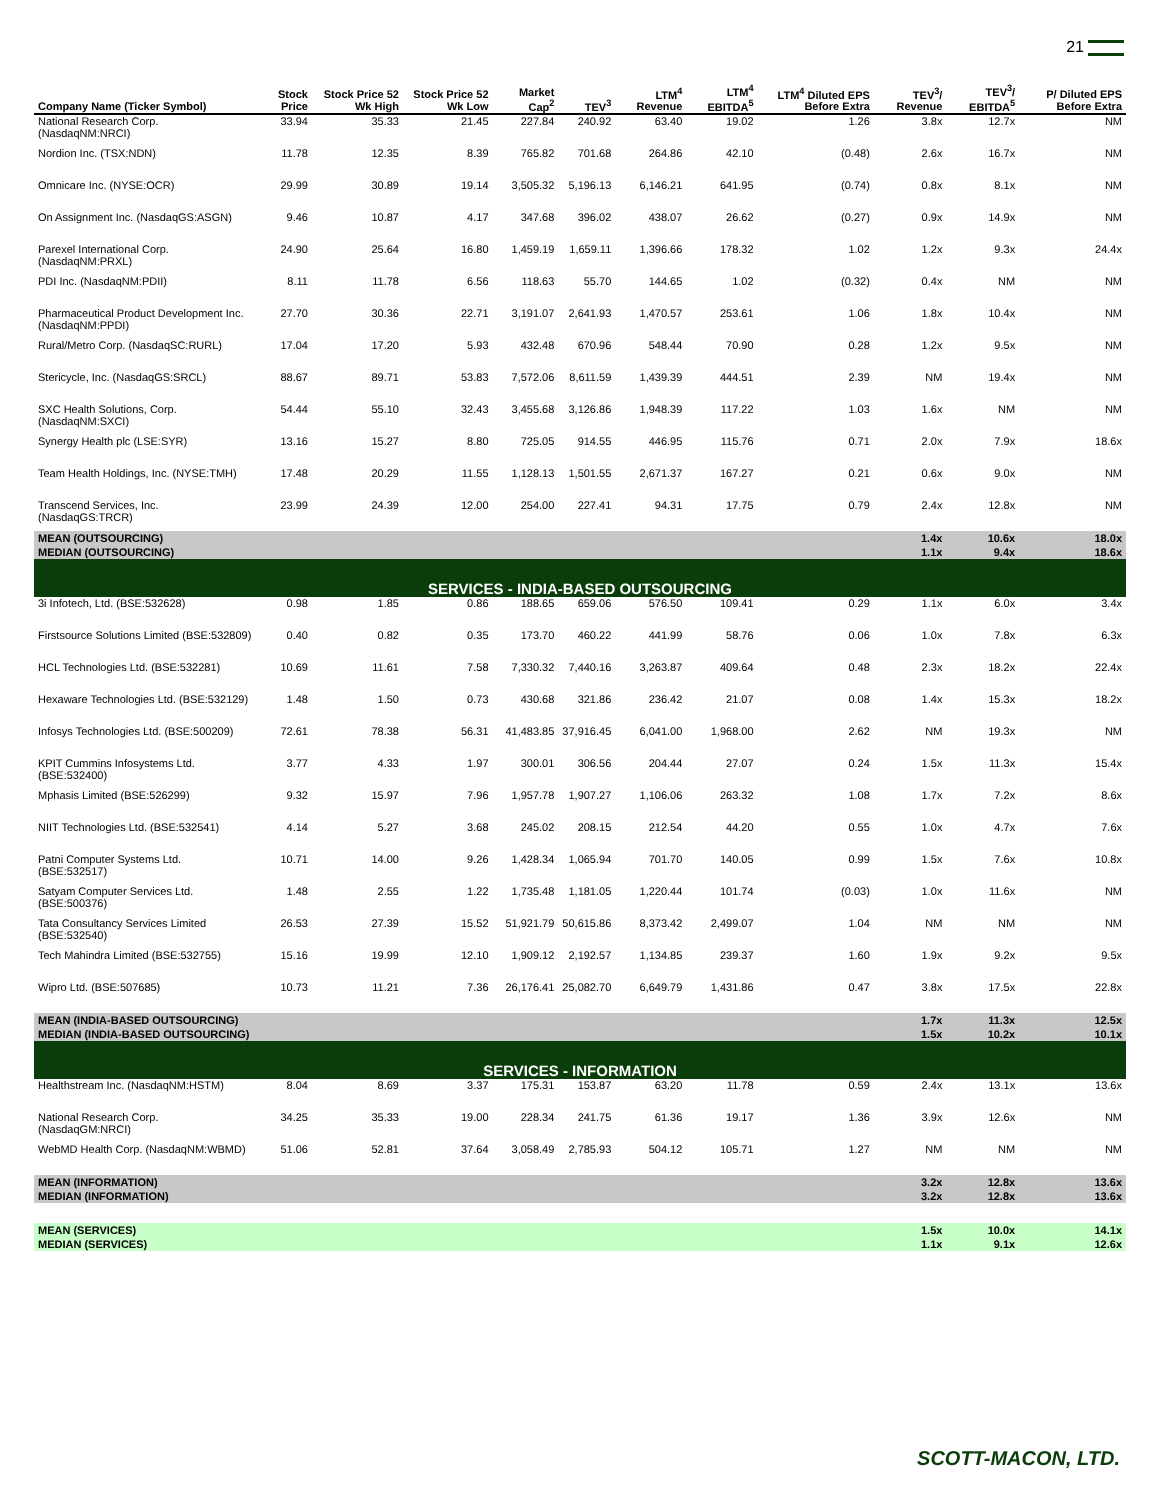21
| Company Name (Ticker Symbol) | Stock Price | Stock Price 52 Wk High | Stock Price 52 Wk Low | Market Cap<sup>2</sup> | TEV<sup>3</sup> | LTM<sup>4</sup> Revenue | LTM<sup>4</sup> EBITDA<sup>5</sup> | LTM<sup>4</sup> Diluted EPS Before Extra | TEV<sup>3</sup>/ Revenue | TEV<sup>3</sup>/ EBITDA<sup>5</sup> | P/ Diluted EPS Before Extra |
| --- | --- | --- | --- | --- | --- | --- | --- | --- | --- | --- | --- |
| National Research Corp. (NasdaqNM:NRCI) | 33.94 | 35.33 | 21.45 | 227.84 | 240.92 | 63.40 | 19.02 | 1.26 | 3.8x | 12.7x | NM |
| Nordion Inc. (TSX:NDN) | 11.78 | 12.35 | 8.39 | 765.82 | 701.68 | 264.86 | 42.10 | (0.48) | 2.6x | 16.7x | NM |
| Omnicare Inc. (NYSE:OCR) | 29.99 | 30.89 | 19.14 | 3,505.32 | 5,196.13 | 6,146.21 | 641.95 | (0.74) | 0.8x | 8.1x | NM |
| On Assignment Inc. (NasdaqGS:ASGN) | 9.46 | 10.87 | 4.17 | 347.68 | 396.02 | 438.07 | 26.62 | (0.27) | 0.9x | 14.9x | NM |
| Parexel International Corp. (NasdaqNM:PRXL) | 24.90 | 25.64 | 16.80 | 1,459.19 | 1,659.11 | 1,396.66 | 178.32 | 1.02 | 1.2x | 9.3x | 24.4x |
| PDI Inc. (NasdaqNM:PDII) | 8.11 | 11.78 | 6.56 | 118.63 | 55.70 | 144.65 | 1.02 | (0.32) | 0.4x | NM | NM |
| Pharmaceutical Product Development Inc. (NasdaqNM:PPDI) | 27.70 | 30.36 | 22.71 | 3,191.07 | 2,641.93 | 1,470.57 | 253.61 | 1.06 | 1.8x | 10.4x | NM |
| Rural/Metro Corp. (NasdaqSC:RURL) | 17.04 | 17.20 | 5.93 | 432.48 | 670.96 | 548.44 | 70.90 | 0.28 | 1.2x | 9.5x | NM |
| Stericycle, Inc. (NasdaqGS:SRCL) | 88.67 | 89.71 | 53.83 | 7,572.06 | 8,611.59 | 1,439.39 | 444.51 | 2.39 | NM | 19.4x | NM |
| SXC Health Solutions, Corp. (NasdaqNM:SXCI) | 54.44 | 55.10 | 32.43 | 3,455.68 | 3,126.86 | 1,948.39 | 117.22 | 1.03 | 1.6x | NM | NM |
| Synergy Health plc (LSE:SYR) | 13.16 | 15.27 | 8.80 | 725.05 | 914.55 | 446.95 | 115.76 | 0.71 | 2.0x | 7.9x | 18.6x |
| Team Health Holdings, Inc. (NYSE:TMH) | 17.48 | 20.29 | 11.55 | 1,128.13 | 1,501.55 | 2,671.37 | 167.27 | 0.21 | 0.6x | 9.0x | NM |
| Transcend Services, Inc. (NasdaqGS:TRCR) | 23.99 | 24.39 | 12.00 | 254.00 | 227.41 | 94.31 | 17.75 | 0.79 | 2.4x | 12.8x | NM |
| MEAN (OUTSOURCING) | | | | | | | | | 1.4x | 10.6x | 18.0x |
| MEDIAN (OUTSOURCING) | | | | | | | | | 1.1x | 9.4x | 18.6x |
| SERVICES - INDIA-BASED OUTSOURCING | | | | | | | | | | | |
| 3i Infotech, Ltd. (BSE:532628) | 0.98 | 1.85 | 0.86 | 188.65 | 659.06 | 576.50 | 109.41 | 0.29 | 1.1x | 6.0x | 3.4x |
| Firstsource Solutions Limited (BSE:532809) | 0.40 | 0.82 | 0.35 | 173.70 | 460.22 | 441.99 | 58.76 | 0.06 | 1.0x | 7.8x | 6.3x |
| HCL Technologies Ltd. (BSE:532281) | 10.69 | 11.61 | 7.58 | 7,330.32 | 7,440.16 | 3,263.87 | 409.64 | 0.48 | 2.3x | 18.2x | 22.4x |
| Hexaware Technologies Ltd. (BSE:532129) | 1.48 | 1.50 | 0.73 | 430.68 | 321.86 | 236.42 | 21.07 | 0.08 | 1.4x | 15.3x | 18.2x |
| Infosys Technologies Ltd. (BSE:500209) | 72.61 | 78.38 | 56.31 | 41,483.85 | 37,916.45 | 6,041.00 | 1,968.00 | 2.62 | NM | 19.3x | NM |
| KPIT Cummins Infosystems Ltd. (BSE:532400) | 3.77 | 4.33 | 1.97 | 300.01 | 306.56 | 204.44 | 27.07 | 0.24 | 1.5x | 11.3x | 15.4x |
| Mphasis Limited (BSE:526299) | 9.32 | 15.97 | 7.96 | 1,957.78 | 1,907.27 | 1,106.06 | 263.32 | 1.08 | 1.7x | 7.2x | 8.6x |
| NIIT Technologies Ltd. (BSE:532541) | 4.14 | 5.27 | 3.68 | 245.02 | 208.15 | 212.54 | 44.20 | 0.55 | 1.0x | 4.7x | 7.6x |
| Patni Computer Systems Ltd. (BSE:532517) | 10.71 | 14.00 | 9.26 | 1,428.34 | 1,065.94 | 701.70 | 140.05 | 0.99 | 1.5x | 7.6x | 10.8x |
| Satyam Computer Services Ltd. (BSE:500376) | 1.48 | 2.55 | 1.22 | 1,735.48 | 1,181.05 | 1,220.44 | 101.74 | (0.03) | 1.0x | 11.6x | NM |
| Tata Consultancy Services Limited (BSE:532540) | 26.53 | 27.39 | 15.52 | 51,921.79 | 50,615.86 | 8,373.42 | 2,499.07 | 1.04 | NM | NM | NM |
| Tech Mahindra Limited (BSE:532755) | 15.16 | 19.99 | 12.10 | 1,909.12 | 2,192.57 | 1,134.85 | 239.37 | 1.60 | 1.9x | 9.2x | 9.5x |
| Wipro Ltd. (BSE:507685) | 10.73 | 11.21 | 7.36 | 26,176.41 | 25,082.70 | 6,649.79 | 1,431.86 | 0.47 | 3.8x | 17.5x | 22.8x |
| MEAN (INDIA-BASED OUTSOURCING) | | | | | | | | | 1.7x | 11.3x | 12.5x |
| MEDIAN (INDIA-BASED OUTSOURCING) | | | | | | | | | 1.5x | 10.2x | 10.1x |
| SERVICES - INFORMATION | | | | | | | | | | | |
| Healthstream Inc. (NasdaqNM:HSTM) | 8.04 | 8.69 | 3.37 | 175.31 | 153.87 | 63.20 | 11.78 | 0.59 | 2.4x | 13.1x | 13.6x |
| National Research Corp. (NasdaqGM:NRCI) | 34.25 | 35.33 | 19.00 | 228.34 | 241.75 | 61.36 | 19.17 | 1.36 | 3.9x | 12.6x | NM |
| WebMD Health Corp. (NasdaqNM:WBMD) | 51.06 | 52.81 | 37.64 | 3,058.49 | 2,785.93 | 504.12 | 105.71 | 1.27 | NM | NM | NM |
| MEAN (INFORMATION) | | | | | | | | | 3.2x | 12.8x | 13.6x |
| MEDIAN (INFORMATION) | | | | | | | | | 3.2x | 12.8x | 13.6x |
| MEAN (SERVICES) | | | | | | | | | 1.5x | 10.0x | 14.1x |
| MEDIAN (SERVICES) | | | | | | | | | 1.1x | 9.1x | 12.6x |
SCOTT-MACON, LTD.